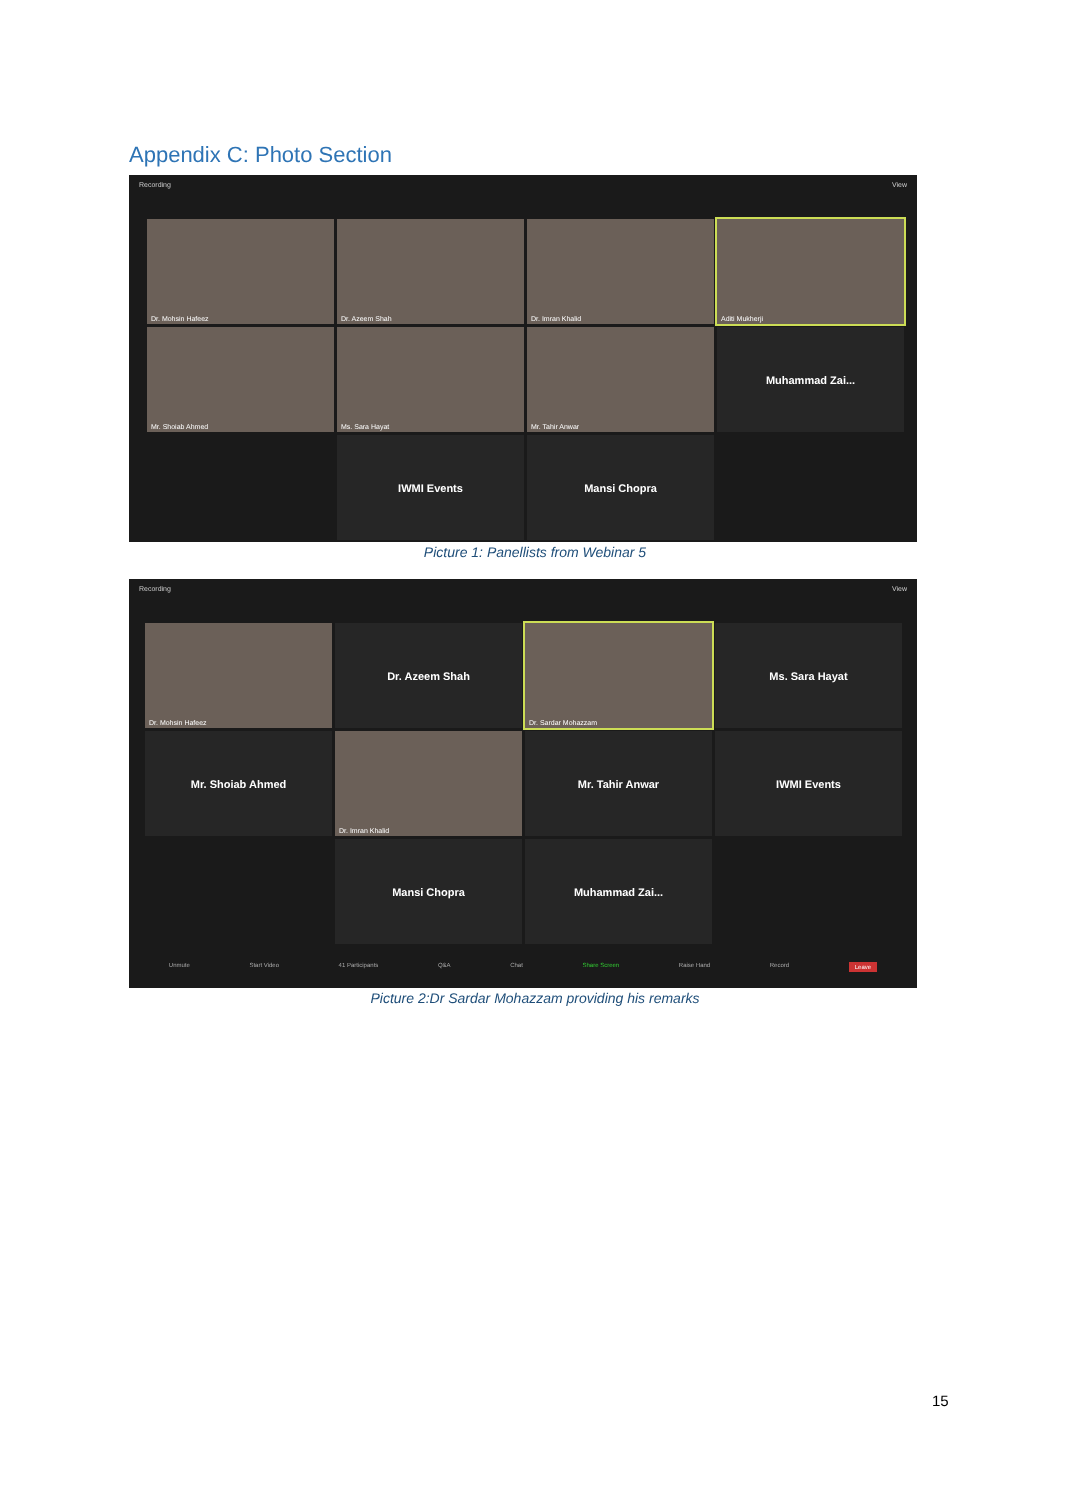Appendix C: Photo Section
Recording View
Dr. Mohsin Hafeez
Dr. Azeem Shah
Dr. Imran Khalid
Aditi Mukherji
Mr. Shoiab Ahmed
Ms. Sara Hayat
Mr. Tahir Anwar
Muhammad Zai...
IWMI Events
Mansi Chopra
Picture 1: Panellists from Webinar 5
Recording View
Dr. Mohsin Hafeez
Dr. Azeem Shah
Dr. Sardar Mohazzam
Ms. Sara Hayat
Mr. Shoiab Ahmed
Dr. Imran Khalid
Mr. Tahir Anwar
IWMI Events
Mansi Chopra
Muhammad Zai...
Unmute Start Video 41 Participants Q&A Chat Share Screen Raise Hand Record Leave
Picture 2:Dr Sardar Mohazzam providing his remarks
15